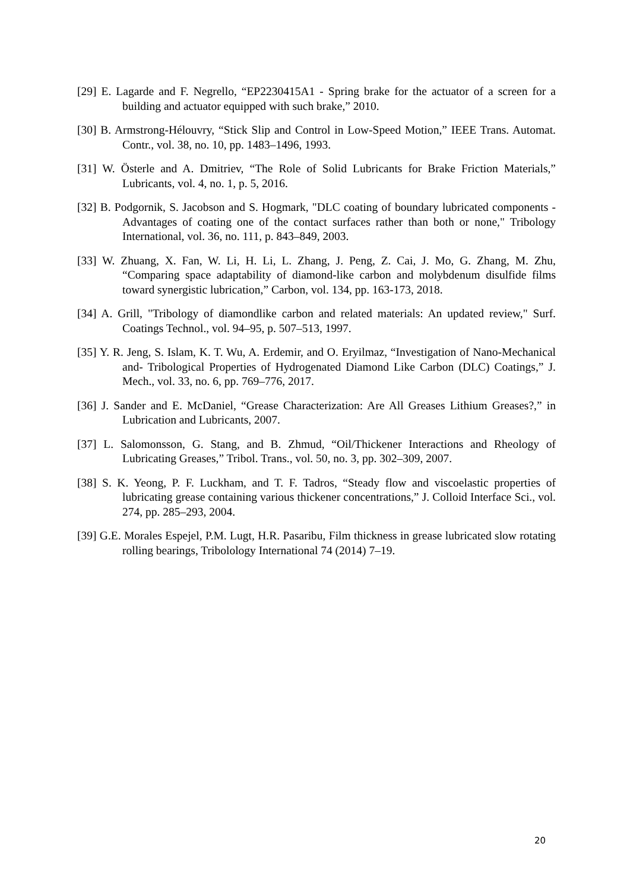[29] E. Lagarde and F. Negrello, “EP2230415A1 - Spring brake for the actuator of a screen for a building and actuator equipped with such brake,” 2010.
[30] B. Armstrong-Hélouvry, “Stick Slip and Control in Low-Speed Motion,” IEEE Trans. Automat. Contr., vol. 38, no. 10, pp. 1483–1496, 1993.
[31] W. Österle and A. Dmitriev, “The Role of Solid Lubricants for Brake Friction Materials,” Lubricants, vol. 4, no. 1, p. 5, 2016.
[32] B. Podgornik, S. Jacobson and S. Hogmark, "DLC coating of boundary lubricated components - Advantages of coating one of the contact surfaces rather than both or none," Tribology International, vol. 36, no. 111, p. 843–849, 2003.
[33] W. Zhuang, X. Fan, W. Li, H. Li, L. Zhang, J. Peng, Z. Cai, J. Mo, G. Zhang, M. Zhu, “Comparing space adaptability of diamond-like carbon and molybdenum disulfide films toward synergistic lubrication,” Carbon, vol. 134, pp. 163-173, 2018.
[34] A. Grill, "Tribology of diamondlike carbon and related materials: An updated review," Surf. Coatings Technol., vol. 94–95, p. 507–513, 1997.
[35] Y. R. Jeng, S. Islam, K. T. Wu, A. Erdemir, and O. Eryilmaz, “Investigation of Nano-Mechanical and- Tribological Properties of Hydrogenated Diamond Like Carbon (DLC) Coatings,” J. Mech., vol. 33, no. 6, pp. 769–776, 2017.
[36] J. Sander and E. McDaniel, “Grease Characterization: Are All Greases Lithium Greases?,” in Lubrication and Lubricants, 2007.
[37] L. Salomonsson, G. Stang, and B. Zhmud, “Oil/Thickener Interactions and Rheology of Lubricating Greases,” Tribol. Trans., vol. 50, no. 3, pp. 302–309, 2007.
[38] S. K. Yeong, P. F. Luckham, and T. F. Tadros, “Steady flow and viscoelastic properties of lubricating grease containing various thickener concentrations,” J. Colloid Interface Sci., vol. 274, pp. 285–293, 2004.
[39] G.E. Morales Espejel, P.M. Lugt, H.R. Pasaribu, Film thickness in grease lubricated slow rotating rolling bearings, Tribolology International 74 (2014) 7–19.
20